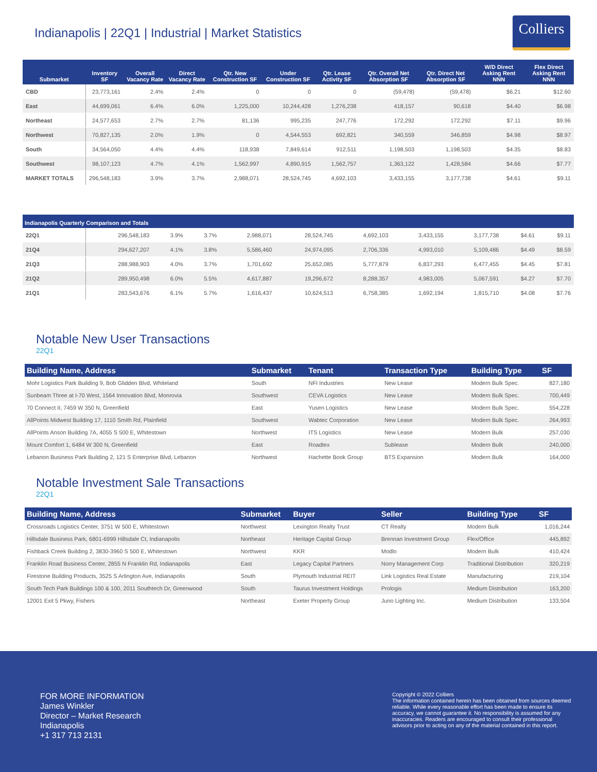Indianapolis | 22Q1 | Industrial | Market Statistics
Colliers
| Submarket | Inventory SF | Overall Vacancy Rate | Direct Vacancy Rate | Qtr. New Construction SF | Under Construction SF | Qtr. Lease Activity SF | Qtr. Overall Net Absorption SF | Qtr. Direct Net Absorption SF | W/D Direct Asking Rent NNN | Flex Direct Asking Rent NNN |
| --- | --- | --- | --- | --- | --- | --- | --- | --- | --- | --- |
| CBD | 23,773,161 | 2.4% | 2.4% | 0 | 0 | 0 | (59,478) | (59,478) | $6.21 | $12.60 |
| East | 44,699,061 | 6.4% | 6.0% | 1,225,000 | 10,244,428 | 1,276,238 | 418,157 | 90,618 | $4.40 | $6.98 |
| Northeast | 24,577,653 | 2.7% | 2.7% | 81,136 | 995,235 | 247,776 | 172,292 | 172,292 | $7.11 | $9.96 |
| Northwest | 70,827,135 | 2.0% | 1.9% | 0 | 4,544,553 | 692,821 | 340,559 | 346,859 | $4.98 | $8.97 |
| South | 34,564,050 | 4.4% | 4.4% | 118,938 | 7,849,614 | 912,511 | 1,198,503 | 1,198,503 | $4.35 | $8.83 |
| Southwest | 98,107,123 | 4.7% | 4.1% | 1,562,997 | 4,890,915 | 1,562,757 | 1,363,122 | 1,428,584 | $4.66 | $7.77 |
| MARKET TOTALS | 296,548,183 | 3.9% | 3.7% | 2,988,071 | 28,524,745 | 4,692,103 | 3,433,155 | 3,177,738 | $4.61 | $9.11 |
| Indianapolis Quarterly Comparison and Totals | | | | | | | | | | |
| --- | --- | --- | --- | --- | --- | --- | --- | --- | --- | --- |
| 22Q1 | 296,548,183 | 3.9% | 3.7% | 2,988,071 | 28,524,745 | 4,692,103 | 3,433,155 | 3,177,738 | $4.61 | $9.11 |
| 21Q4 | 294,627,207 | 4.1% | 3.8% | 5,586,460 | 24,974,095 | 2,706,336 | 4,993,010 | 5,109,486 | $4.49 | $8.59 |
| 21Q3 | 288,988,903 | 4.0% | 3.7% | 1,701,692 | 25,652,085 | 5,777,879 | 6,837,293 | 6,477,455 | $4.45 | $7.81 |
| 21Q2 | 289,950,498 | 6.0% | 5.5% | 4,617,887 | 19,296,672 | 8,288,357 | 4,983,005 | 5,067,591 | $4.27 | $7.70 |
| 21Q1 | 283,543,676 | 6.1% | 5.7% | 1,616,437 | 10,624,513 | 6,758,385 | 1,692,194 | 1,815,710 | $4.08 | $7.76 |
Notable New User Transactions
22Q1
| Building Name, Address | Submarket | Tenant | Transaction Type | Building Type | SF |
| --- | --- | --- | --- | --- | --- |
| Mohr Logistics Park Building 9, Bob Glidden Blvd, Whiteland | South | NFI Industries | New Lease | Modern Bulk Spec. | 827,180 |
| Sunbeam Three at I-70 West, 1564 Innovation Blvd, Monrovia | Southwest | CEVA Logistics | New Lease | Modern Bulk Spec. | 700,449 |
| 70 Connect II, 7459 W 350 N, Greenfield | East | Yusen Logistics | New Lease | Modern Bulk Spec. | 554,228 |
| AllPoints Midwest Building 17, 1110 Smith Rd, Plainfield | Southwest | Wabtec Corporation | New Lease | Modern Bulk Spec. | 264,993 |
| AllPoints Anson Building 7A, 4055 S 500 E, Whitestown | Northwest | ITS Logistics | New Lease | Modern Bulk | 257,030 |
| Mount Comfort 1, 6484 W 300 N, Greenfield | East | Roadtex | Sublease | Modern Bulk | 240,000 |
| Lebanon Business Park Building 2, 121 S Enterprise Blvd, Lebanon | Northwest | Hachette Book Group | BTS Expansion | Modern Bulk | 164,000 |
Notable Investment Sale Transactions
22Q1
| Building Name, Address | Submarket | Buyer | Seller | Building Type | SF |
| --- | --- | --- | --- | --- | --- |
| Crossroads Logistics Center, 3751 W 500 E, Whitestown | Northwest | Lexington Realty Trust | CT Realty | Modern Bulk | 1,016,244 |
| Hillsdale Business Park, 6801-6999 Hillsdale Ct, Indianapolis | Northeast | Heritage Capital Group | Brennan Investment Group | Flex/Office | 445,892 |
| Fishback Creek Building 2, 3830-3960 S 500 E, Whitestown | Northwest | KKR | Modlo | Modern Bulk | 410,424 |
| Franklin Road Business Center, 2855 N Franklin Rd, Indianapolis | East | Legacy Capital Partners | Norry Management Corp | Traditional Distribution | 320,219 |
| Firestone Building Products, 3525 S Arlington Ave, Indianapolis | South | Plymouth Industrial REIT | Link Logistics Real Estate | Manufacturing | 219,104 |
| South Tech Park Buildings 100 & 100, 2011 Southtech Dr, Greenwood | South | Taurus Investment Holdings | Prologis | Medium Distribution | 163,200 |
| 12001 Exit 5 Pkwy, Fishers | Northeast | Exeter Property Group | Juno Lighting Inc. | Medium Distribution | 133,504 |
FOR MORE INFORMATION
James Winkler
Director – Market Research
Indianapolis
+1 317 713 2131
Copyright © 2022 Colliers
The information contained herein has been obtained from sources deemed reliable. While every reasonable effort has been made to ensure its accuracy, we cannot guarantee it. No responsibility is assumed for any inaccuracies. Readers are encouraged to consult their professional advisors prior to acting on any of the material contained in this report.